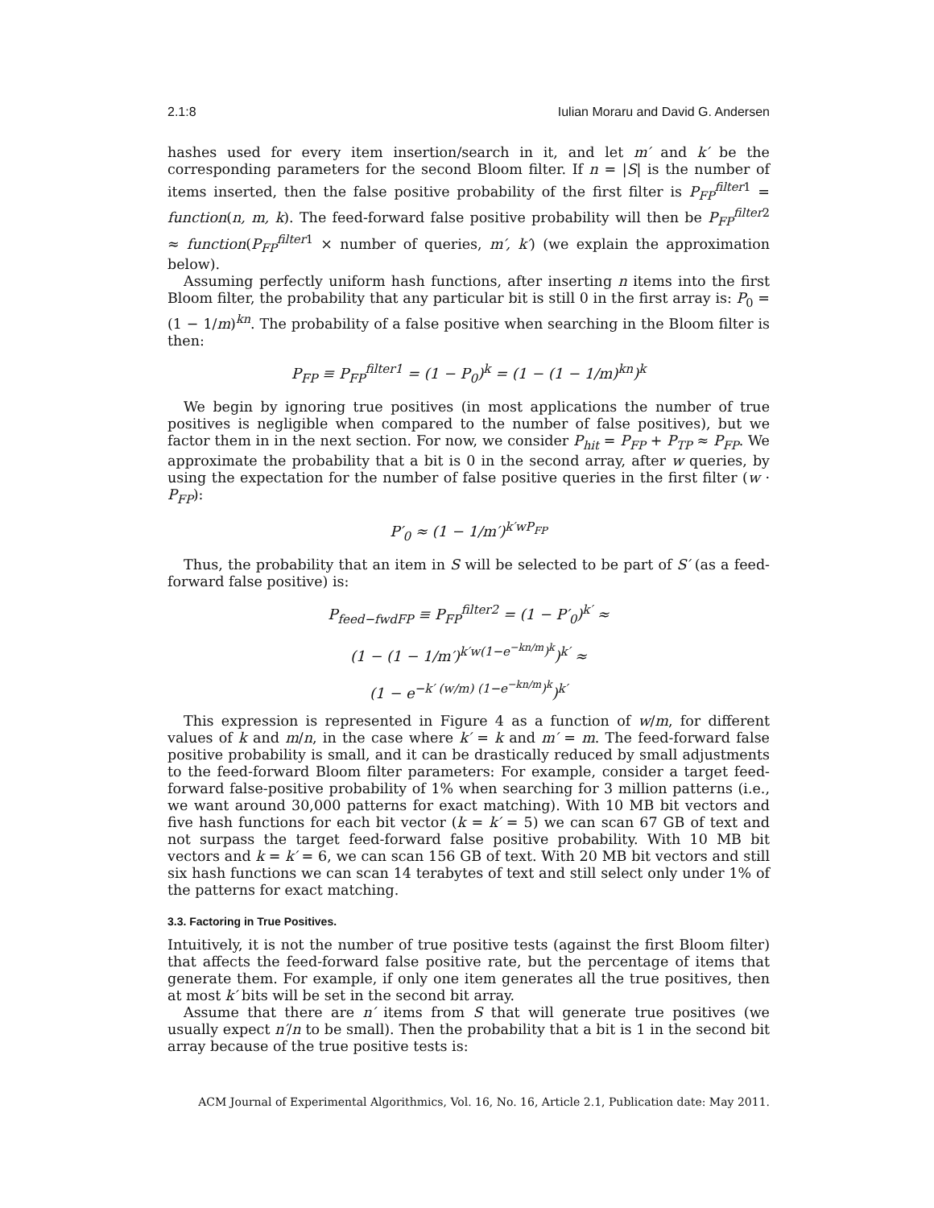2.1:8 Iulian Moraru and David G. Andersen
hashes used for every item insertion/search in it, and let m′ and k′ be the corresponding parameters for the second Bloom filter. If n = |S| is the number of items inserted, then the false positive probability of the first filter is P<sub>FP</sub><sup>filter1</sup> = function(n, m, k). The feed-forward false positive probability will then be P<sub>FP</sub><sup>filter2</sup> ≈ function(P<sub>FP</sub><sup>filter1</sup> × number of queries, m′, k′) (we explain the approximation below).
Assuming perfectly uniform hash functions, after inserting n items into the first Bloom filter, the probability that any particular bit is still 0 in the first array is: P<sub>0</sub> = (1 − 1/m)<sup>kn</sup>. The probability of a false positive when searching in the Bloom filter is then:
P<sub>FP</sub> ≡ P<sub>FP</sub><sup>filter1</sup> = (1 − P<sub>0</sub>)<sup>k</sup> = (1 − (1 − 1/m)<sup>kn</sup>)<sup>k</sup>
We begin by ignoring true positives (in most applications the number of true positives is negligible when compared to the number of false positives), but we factor them in in the next section. For now, we consider P<sub>hit</sub> = P<sub>FP</sub> + P<sub>TP</sub> ≈ P<sub>FP</sub>. We approximate the probability that a bit is 0 in the second array, after w queries, by using the expectation for the number of false positive queries in the first filter (w · P<sub>FP</sub>):
P′<sub>0</sub> ≈ (1 − 1/m′)<sup>k′wP<sub>FP</sub></sup>
Thus, the probability that an item in S will be selected to be part of S′ (as a feed-forward false positive) is:
P<sub>feed−fwdFP</sub> ≡ P<sub>FP</sub><sup>filter2</sup> = (1 − P′<sub>0</sub>)<sup>k′</sup> ≈
(1 − (1 − 1/m′)<sup>k′w(1−e<sup>−kn/m</sup>)<sup>k</sup></sup>)<sup>k′</sup> ≈
(1 − e<sup>−k′ (w/m) (1−e<sup>−kn/m</sup>)<sup>k</sup></sup>)<sup>k′</sup>
This expression is represented in Figure 4 as a function of w/m, for different values of k and m/n, in the case where k′ = k and m′ = m. The feed-forward false positive probability is small, and it can be drastically reduced by small adjustments to the feed-forward Bloom filter parameters: For example, consider a target feed-forward false-positive probability of 1% when searching for 3 million patterns (i.e., we want around 30,000 patterns for exact matching). With 10 MB bit vectors and five hash functions for each bit vector (k = k′ = 5) we can scan 67 GB of text and not surpass the target feed-forward false positive probability. With 10 MB bit vectors and k = k′ = 6, we can scan 156 GB of text. With 20 MB bit vectors and still six hash functions we can scan 14 terabytes of text and still select only under 1% of the patterns for exact matching.
3.3. Factoring in True Positives.
Intuitively, it is not the number of true positive tests (against the first Bloom filter) that affects the feed-forward false positive rate, but the percentage of items that generate them. For example, if only one item generates all the true positives, then at most k′ bits will be set in the second bit array.
Assume that there are n′ items from S that will generate true positives (we usually expect n′/n to be small). Then the probability that a bit is 1 in the second bit array because of the true positive tests is:
ACM Journal of Experimental Algorithmics, Vol. 16, No. 16, Article 2.1, Publication date: May 2011.